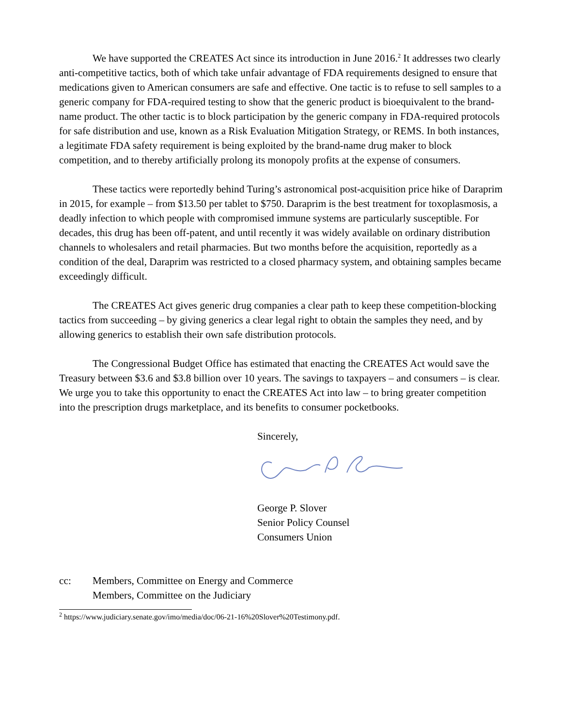We have supported the CREATES Act since its introduction in June 2016.<sup>2</sup> It addresses two clearly anti-competitive tactics, both of which take unfair advantage of FDA requirements designed to ensure that medications given to American consumers are safe and effective. One tactic is to refuse to sell samples to a generic company for FDA-required testing to show that the generic product is bioequivalent to the brand-name product. The other tactic is to block participation by the generic company in FDA-required protocols for safe distribution and use, known as a Risk Evaluation Mitigation Strategy, or REMS. In both instances, a legitimate FDA safety requirement is being exploited by the brand-name drug maker to block competition, and to thereby artificially prolong its monopoly profits at the expense of consumers.
These tactics were reportedly behind Turing’s astronomical post-acquisition price hike of Daraprim in 2015, for example – from $13.50 per tablet to $750. Daraprim is the best treatment for toxoplasmosis, a deadly infection to which people with compromised immune systems are particularly susceptible. For decades, this drug has been off-patent, and until recently it was widely available on ordinary distribution channels to wholesalers and retail pharmacies. But two months before the acquisition, reportedly as a condition of the deal, Daraprim was restricted to a closed pharmacy system, and obtaining samples became exceedingly difficult.
The CREATES Act gives generic drug companies a clear path to keep these competition-blocking tactics from succeeding – by giving generics a clear legal right to obtain the samples they need, and by allowing generics to establish their own safe distribution protocols.
The Congressional Budget Office has estimated that enacting the CREATES Act would save the Treasury between $3.6 and $3.8 billion over 10 years. The savings to taxpayers – and consumers – is clear. We urge you to take this opportunity to enact the CREATES Act into law – to bring greater competition into the prescription drugs marketplace, and its benefits to consumer pocketbooks.
Sincerely,
George P. Slover
Senior Policy Counsel
Consumers Union
cc: Members, Committee on Energy and Commerce
Members, Committee on the Judiciary
<sup>2</sup> https://www.judiciary.senate.gov/imo/media/doc/06-21-16%20Slover%20Testimony.pdf.